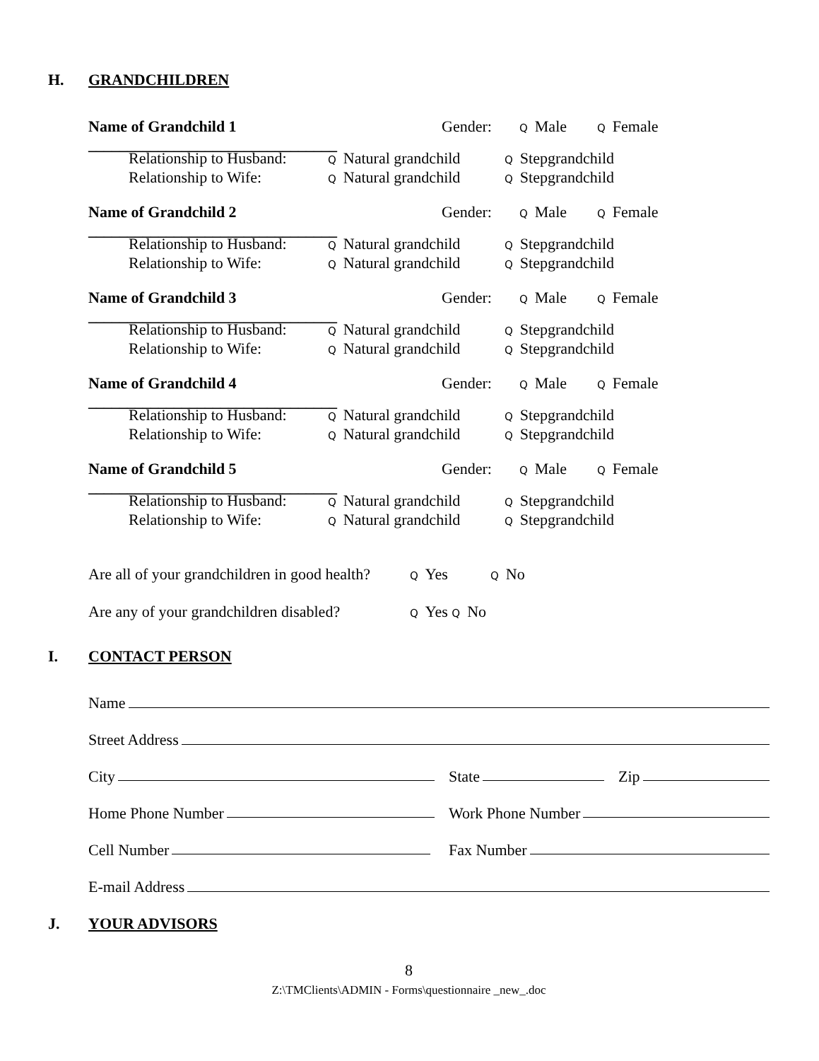H. GRANDCHILDREN
Name of Grandchild 1 ________________________________ Gender: Q Male Q Female
Relationship to Husband: Q Natural grandchild Q Stepgrandchild
Relationship to Wife: Q Natural grandchild Q Stepgrandchild
Name of Grandchild 2 ________________________________ Gender: Q Male Q Female
Relationship to Husband: Q Natural grandchild Q Stepgrandchild
Relationship to Wife: Q Natural grandchild Q Stepgrandchild
Name of Grandchild 3 ________________________________ Gender: Q Male Q Female
Relationship to Husband: Q Natural grandchild Q Stepgrandchild
Relationship to Wife: Q Natural grandchild Q Stepgrandchild
Name of Grandchild 4 ________________________________ Gender: Q Male Q Female
Relationship to Husband: Q Natural grandchild Q Stepgrandchild
Relationship to Wife: Q Natural grandchild Q Stepgrandchild
Name of Grandchild 5 ________________________________ Gender: Q Male Q Female
Relationship to Husband: Q Natural grandchild Q Stepgrandchild
Relationship to Wife: Q Natural grandchild Q Stepgrandchild
Are all of your grandchildren in good health? Q Yes Q No
Are any of your grandchildren disabled? Q Yes Q No
I. CONTACT PERSON
Name
Street Address
City State Zip
Home Phone Number Work Phone Number
Cell Number Fax Number
E-mail Address
J. YOUR ADVISORS
8
Z:\TMClients\ADMIN - Forms\questionnaire _new_.doc